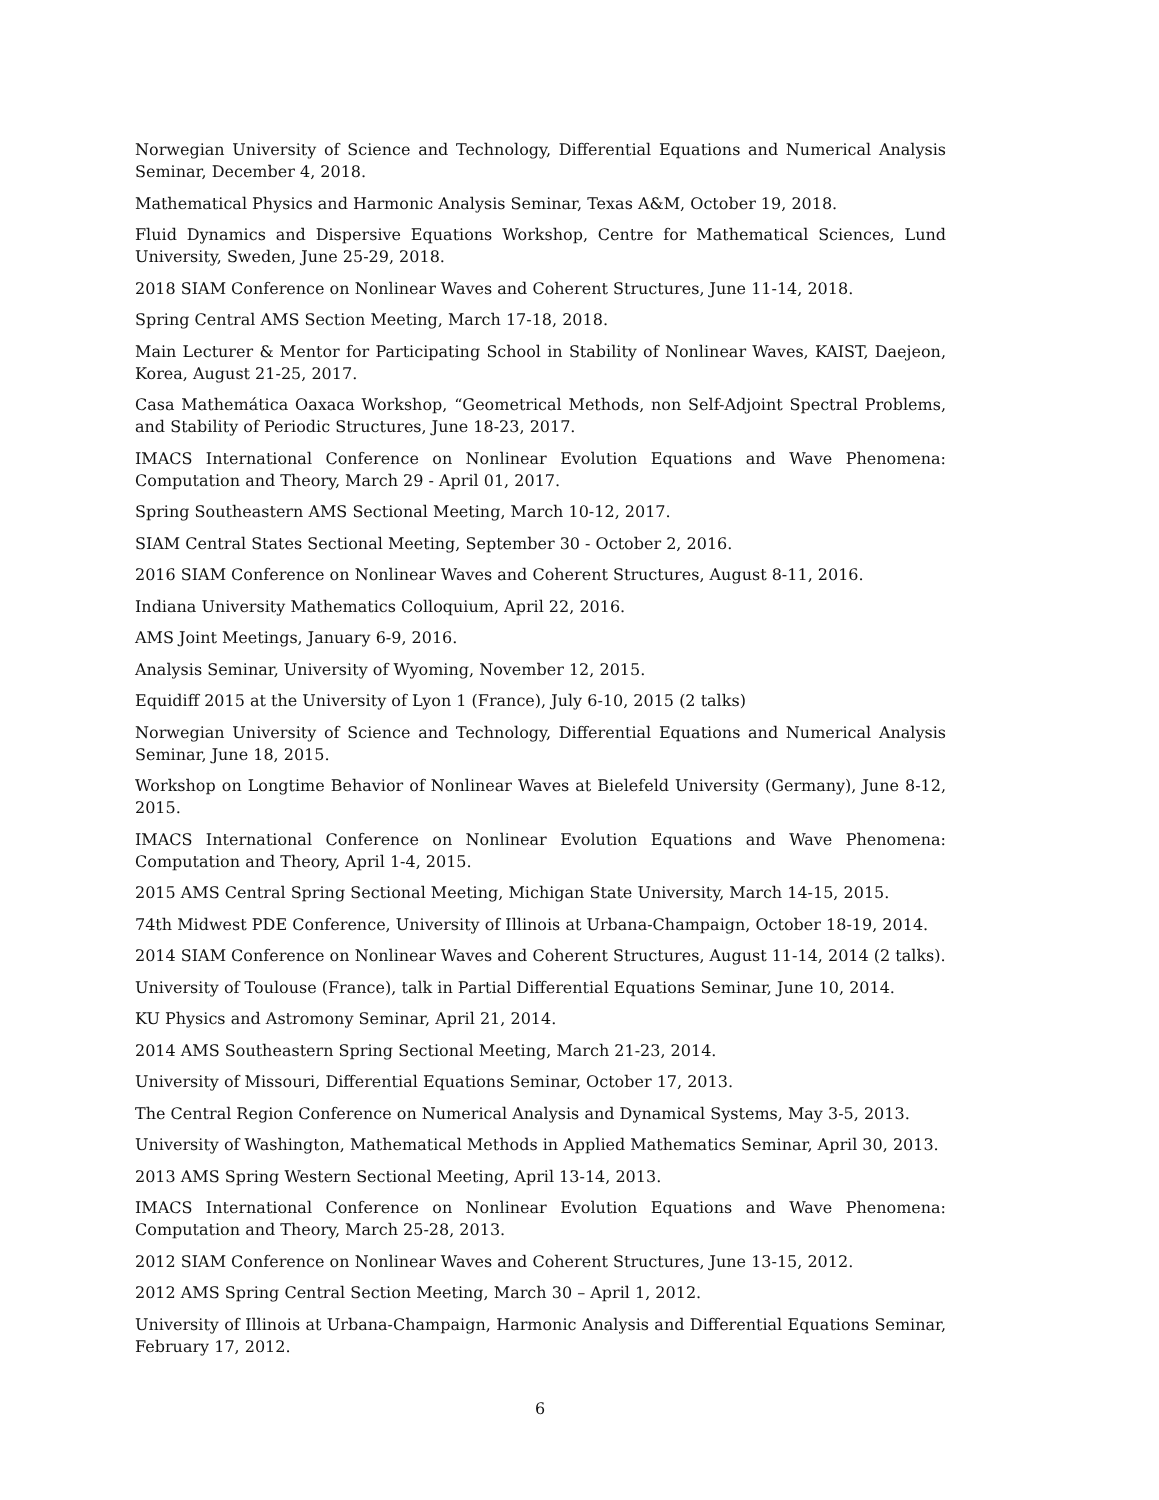Norwegian University of Science and Technology, Differential Equations and Numerical Analysis Seminar, December 4, 2018.
Mathematical Physics and Harmonic Analysis Seminar, Texas A&M, October 19, 2018.
Fluid Dynamics and Dispersive Equations Workshop, Centre for Mathematical Sciences, Lund University, Sweden, June 25-29, 2018.
2018 SIAM Conference on Nonlinear Waves and Coherent Structures, June 11-14, 2018.
Spring Central AMS Section Meeting, March 17-18, 2018.
Main Lecturer & Mentor for Participating School in Stability of Nonlinear Waves, KAIST, Daejeon, Korea, August 21-25, 2017.
Casa Mathemática Oaxaca Workshop, “Geometrical Methods, non Self-Adjoint Spectral Problems, and Stability of Periodic Structures, June 18-23, 2017.
IMACS International Conference on Nonlinear Evolution Equations and Wave Phenomena: Computation and Theory, March 29 - April 01, 2017.
Spring Southeastern AMS Sectional Meeting, March 10-12, 2017.
SIAM Central States Sectional Meeting, September 30 - October 2, 2016.
2016 SIAM Conference on Nonlinear Waves and Coherent Structures, August 8-11, 2016.
Indiana University Mathematics Colloquium, April 22, 2016.
AMS Joint Meetings, January 6-9, 2016.
Analysis Seminar, University of Wyoming, November 12, 2015.
Equidiff 2015 at the University of Lyon 1 (France), July 6-10, 2015 (2 talks)
Norwegian University of Science and Technology, Differential Equations and Numerical Analysis Seminar, June 18, 2015.
Workshop on Longtime Behavior of Nonlinear Waves at Bielefeld University (Germany), June 8-12, 2015.
IMACS International Conference on Nonlinear Evolution Equations and Wave Phenomena: Computation and Theory, April 1-4, 2015.
2015 AMS Central Spring Sectional Meeting, Michigan State University, March 14-15, 2015.
74th Midwest PDE Conference, University of Illinois at Urbana-Champaign, October 18-19, 2014.
2014 SIAM Conference on Nonlinear Waves and Coherent Structures, August 11-14, 2014 (2 talks).
University of Toulouse (France), talk in Partial Differential Equations Seminar, June 10, 2014.
KU Physics and Astromony Seminar, April 21, 2014.
2014 AMS Southeastern Spring Sectional Meeting, March 21-23, 2014.
University of Missouri, Differential Equations Seminar, October 17, 2013.
The Central Region Conference on Numerical Analysis and Dynamical Systems, May 3-5, 2013.
University of Washington, Mathematical Methods in Applied Mathematics Seminar, April 30, 2013.
2013 AMS Spring Western Sectional Meeting, April 13-14, 2013.
IMACS International Conference on Nonlinear Evolution Equations and Wave Phenomena: Computation and Theory, March 25-28, 2013.
2012 SIAM Conference on Nonlinear Waves and Coherent Structures, June 13-15, 2012.
2012 AMS Spring Central Section Meeting, March 30 – April 1, 2012.
University of Illinois at Urbana-Champaign, Harmonic Analysis and Differential Equations Seminar, February 17, 2012.
6